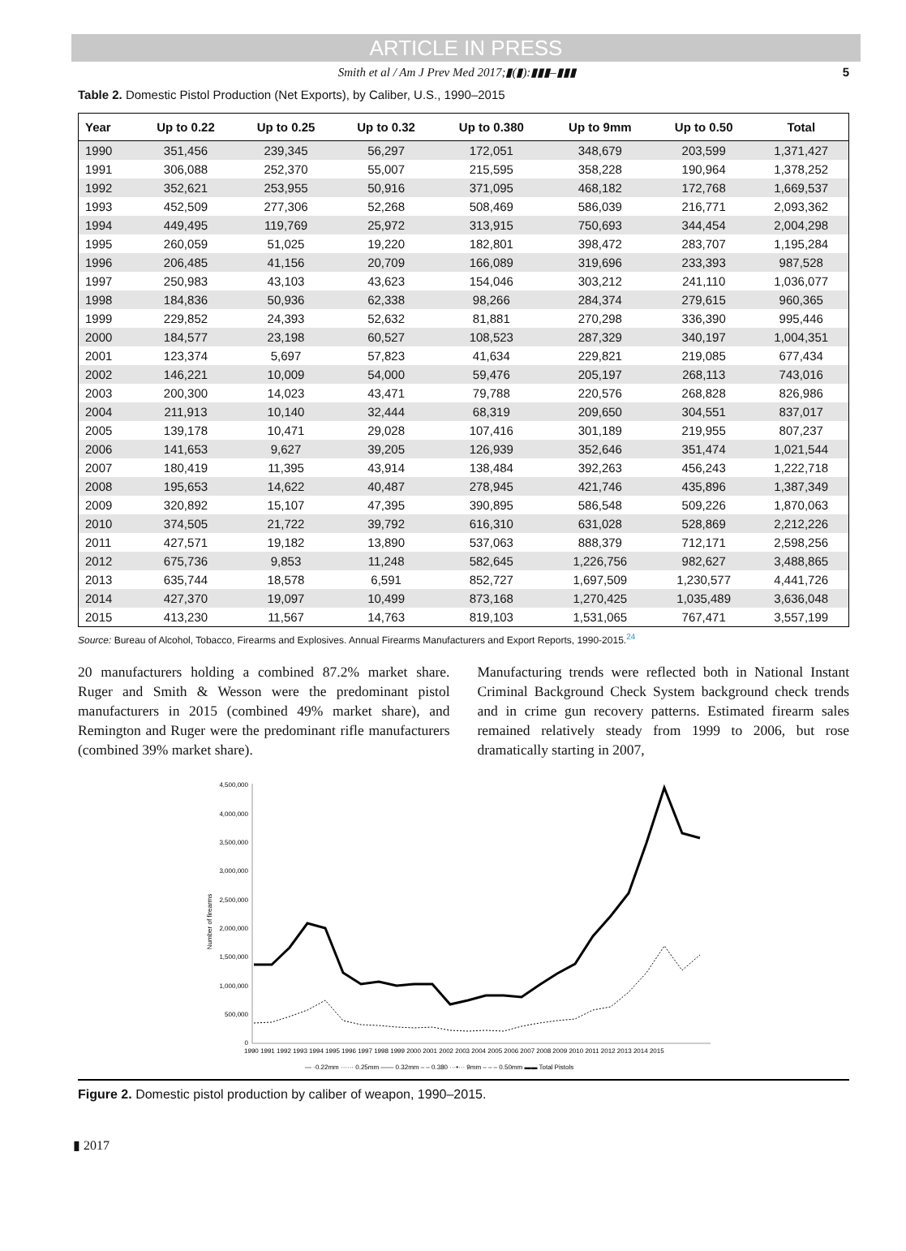ARTICLE IN PRESS
Smith et al / Am J Prev Med 2017;▮(▮):▮▮▮–▮▮▮ 5
Table 2. Domestic Pistol Production (Net Exports), by Caliber, U.S., 1990–2015
| Year | Up to 0.22 | Up to 0.25 | Up to 0.32 | Up to 0.380 | Up to 9mm | Up to 0.50 | Total |
| --- | --- | --- | --- | --- | --- | --- | --- |
| 1990 | 351,456 | 239,345 | 56,297 | 172,051 | 348,679 | 203,599 | 1,371,427 |
| 1991 | 306,088 | 252,370 | 55,007 | 215,595 | 358,228 | 190,964 | 1,378,252 |
| 1992 | 352,621 | 253,955 | 50,916 | 371,095 | 468,182 | 172,768 | 1,669,537 |
| 1993 | 452,509 | 277,306 | 52,268 | 508,469 | 586,039 | 216,771 | 2,093,362 |
| 1994 | 449,495 | 119,769 | 25,972 | 313,915 | 750,693 | 344,454 | 2,004,298 |
| 1995 | 260,059 | 51,025 | 19,220 | 182,801 | 398,472 | 283,707 | 1,195,284 |
| 1996 | 206,485 | 41,156 | 20,709 | 166,089 | 319,696 | 233,393 | 987,528 |
| 1997 | 250,983 | 43,103 | 43,623 | 154,046 | 303,212 | 241,110 | 1,036,077 |
| 1998 | 184,836 | 50,936 | 62,338 | 98,266 | 284,374 | 279,615 | 960,365 |
| 1999 | 229,852 | 24,393 | 52,632 | 81,881 | 270,298 | 336,390 | 995,446 |
| 2000 | 184,577 | 23,198 | 60,527 | 108,523 | 287,329 | 340,197 | 1,004,351 |
| 2001 | 123,374 | 5,697 | 57,823 | 41,634 | 229,821 | 219,085 | 677,434 |
| 2002 | 146,221 | 10,009 | 54,000 | 59,476 | 205,197 | 268,113 | 743,016 |
| 2003 | 200,300 | 14,023 | 43,471 | 79,788 | 220,576 | 268,828 | 826,986 |
| 2004 | 211,913 | 10,140 | 32,444 | 68,319 | 209,650 | 304,551 | 837,017 |
| 2005 | 139,178 | 10,471 | 29,028 | 107,416 | 301,189 | 219,955 | 807,237 |
| 2006 | 141,653 | 9,627 | 39,205 | 126,939 | 352,646 | 351,474 | 1,021,544 |
| 2007 | 180,419 | 11,395 | 43,914 | 138,484 | 392,263 | 456,243 | 1,222,718 |
| 2008 | 195,653 | 14,622 | 40,487 | 278,945 | 421,746 | 435,896 | 1,387,349 |
| 2009 | 320,892 | 15,107 | 47,395 | 390,895 | 586,548 | 509,226 | 1,870,063 |
| 2010 | 374,505 | 21,722 | 39,792 | 616,310 | 631,028 | 528,869 | 2,212,226 |
| 2011 | 427,571 | 19,182 | 13,890 | 537,063 | 888,379 | 712,171 | 2,598,256 |
| 2012 | 675,736 | 9,853 | 11,248 | 582,645 | 1,226,756 | 982,627 | 3,488,865 |
| 2013 | 635,744 | 18,578 | 6,591 | 852,727 | 1,697,509 | 1,230,577 | 4,441,726 |
| 2014 | 427,370 | 19,097 | 10,499 | 873,168 | 1,270,425 | 1,035,489 | 3,636,048 |
| 2015 | 413,230 | 11,567 | 14,763 | 819,103 | 1,531,065 | 767,471 | 3,557,199 |
Source: Bureau of Alcohol, Tobacco, Firearms and Explosives. Annual Firearms Manufacturers and Export Reports, 1990-2015.<sup>24</sup>
20 manufacturers holding a combined 87.2% market share. Ruger and Smith & Wesson were the predominant pistol manufacturers in 2015 (combined 49% market share), and Remington and Ruger were the predominant rifle manufacturers (combined 39% market share).
Manufacturing trends were reflected both in National Instant Criminal Background Check System background check trends and in crime gun recovery patterns. Estimated firearm sales remained relatively steady from 1999 to 2006, but rose dramatically starting in 2007,
4,500,000
4,000,000
3,500,000
3,000,000
2,500,000
2,000,000
1,500,000
1,000,000
500,000
0
Number of firearms
1990 1991 1992 1993 1994 1995 1996 1997 1998 1999 2000 2001 2002 2003 2004 2005 2006 2007 2008 2009 2010 2011 2012 2013 2014 2015
— ·0.22mm ······ 0.25mm —— 0.32mm – – 0.380 ···•··· 9mm – – – 0.50mm ▬▬ Total Pistols
Figure 2. Domestic pistol production by caliber of weapon, 1990–2015.
▮ 2017